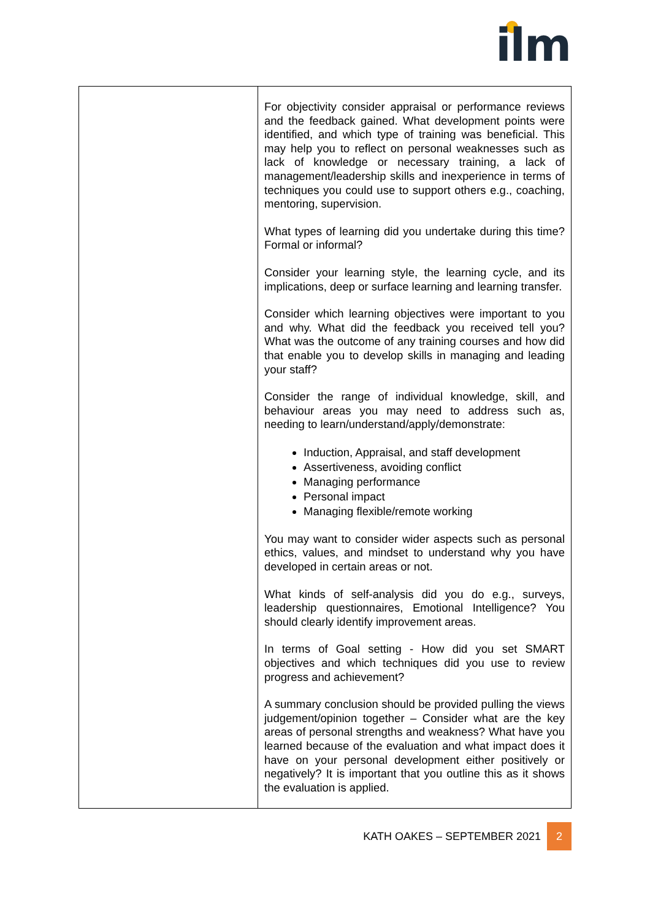ilm
| | For objectivity consider appraisal or performance reviews and the feedback gained. What development points were identified, and which type of training was beneficial. This may help you to reflect on personal weaknesses such as lack of knowledge or necessary training, a lack of management/leadership skills and inexperience in terms of techniques you could use to support others e.g., coaching, mentoring, supervision. What types of learning did you undertake during this time? Formal or informal? Consider your learning style, the learning cycle, and its implications, deep or surface learning and learning transfer. Consider which learning objectives were important to you and why. What did the feedback you received tell you? What was the outcome of any training courses and how did that enable you to develop skills in managing and leading your staff? Consider the range of individual knowledge, skill, and behaviour areas you may need to address such as, needing to learn/understand/apply/demonstrate: Induction, Appraisal, and staff development Assertiveness, avoiding conflict Managing performance Personal impact Managing flexible/remote working You may want to consider wider aspects such as personal ethics, values, and mindset to understand why you have developed in certain areas or not. What kinds of self-analysis did you do e.g., surveys, leadership questionnaires, Emotional Intelligence? You should clearly identify improvement areas. In terms of Goal setting - How did you set SMART objectives and which techniques did you use to review progress and achievement? A summary conclusion should be provided pulling the views judgement/opinion together – Consider what are the key areas of personal strengths and weakness? What have you learned because of the evaluation and what impact does it have on your personal development either positively or negatively? It is important that you outline this as it shows the evaluation is applied. |
KATH OAKES – SEPTEMBER 2021 2